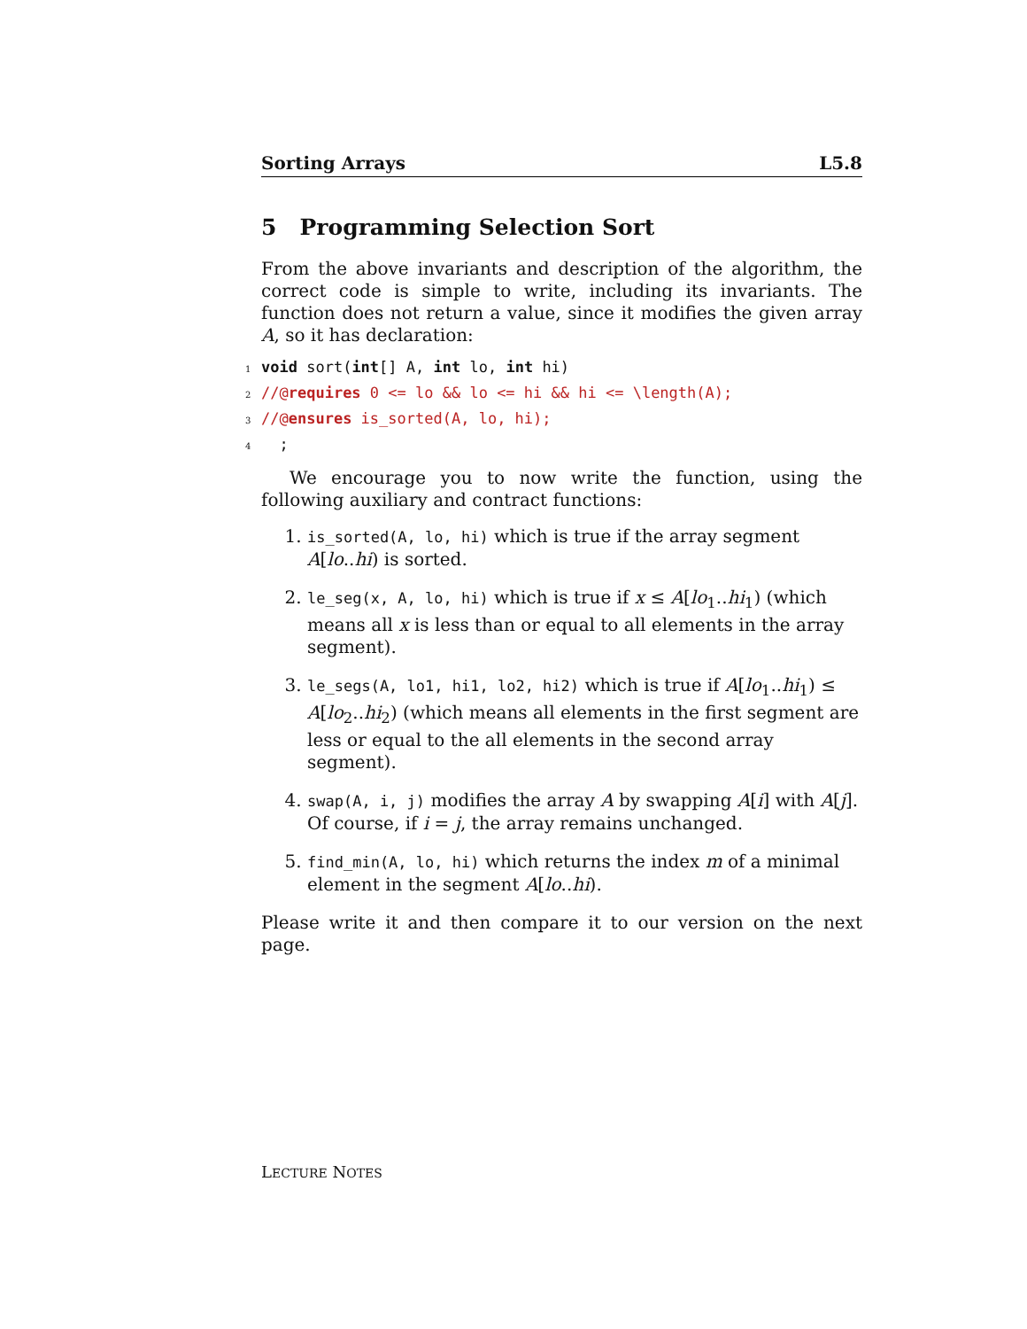Sorting Arrays L5.8
5 Programming Selection Sort
From the above invariants and description of the algorithm, the correct code is simple to write, including its invariants. The function does not return a value, since it modifies the given array A, so it has declaration:
1 void sort(int[] A, int lo, int hi)
2//@requires 0 <= lo && lo <= hi && hi <= \length(A);
3//@ensures is_sorted(A, lo, hi);
4  ;
We encourage you to now write the function, using the following auxiliary and contract functions:
1. is_sorted(A, lo, hi) which is true if the array segment A[lo..hi) is sorted.
2. le_seg(x, A, lo, hi) which is true if x ≤ A[lo<sub>1</sub>..hi<sub>1</sub>) (which means all x is less than or equal to all elements in the array segment).
3. le_segs(A, lo1, hi1, lo2, hi2) which is true if A[lo<sub>1</sub>..hi<sub>1</sub>) ≤ A[lo<sub>2</sub>..hi<sub>2</sub>) (which means all elements in the first segment are less or equal to the all elements in the second array segment).
4. swap(A, i, j) modifies the array A by swapping A[i] with A[j]. Of course, if i = j, the array remains unchanged.
5. find_min(A, lo, hi) which returns the index m of a minimal element in the segment A[lo..hi).
Please write it and then compare it to our version on the next page.
LECTURE NOTES